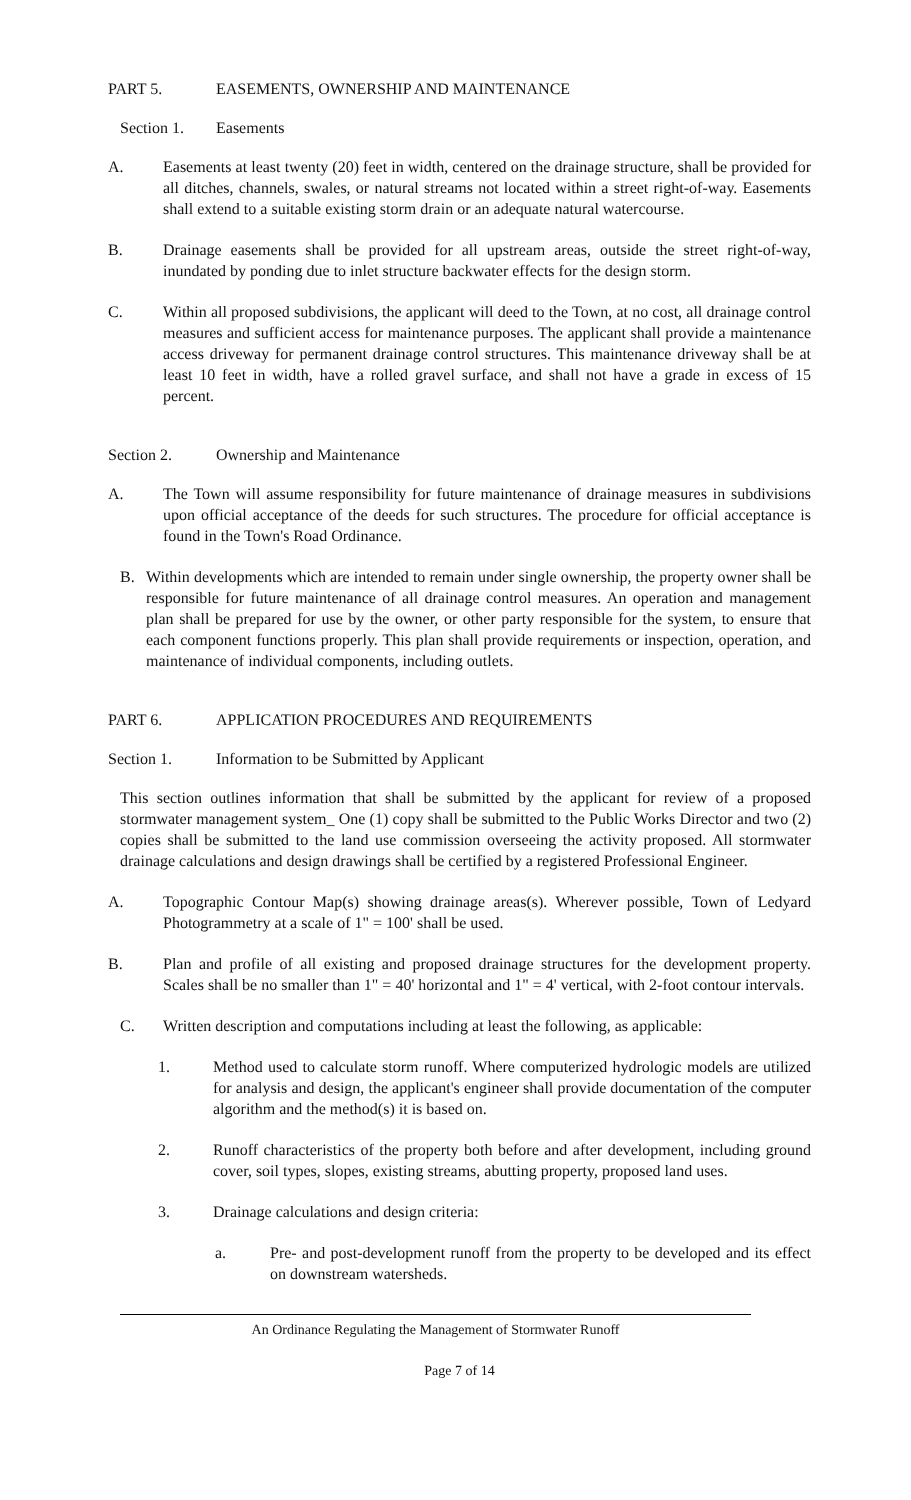PART 5. EASEMENTS, OWNERSHIP AND MAINTENANCE
Section 1. Easements
A. Easements at least twenty (20) feet in width, centered on the drainage structure, shall be provided for all ditches, channels, swales, or natural streams not located within a street right-of-way. Easements shall extend to a suitable existing storm drain or an adequate natural watercourse.
B. Drainage easements shall be provided for all upstream areas, outside the street right-of-way, inundated by ponding due to inlet structure backwater effects for the design storm.
C. Within all proposed subdivisions, the applicant will deed to the Town, at no cost, all drainage control measures and sufficient access for maintenance purposes. The applicant shall provide a maintenance access driveway for permanent drainage control structures. This maintenance driveway shall be at least 10 feet in width, have a rolled gravel surface, and shall not have a grade in excess of 15 percent.
Section 2. Ownership and Maintenance
A. The Town will assume responsibility for future maintenance of drainage measures in subdivisions upon official acceptance of the deeds for such structures. The procedure for official acceptance is found in the Town's Road Ordinance.
B. Within developments which are intended to remain under single ownership, the property owner shall be responsible for future maintenance of all drainage control measures. An operation and management plan shall be prepared for use by the owner, or other party responsible for the system, to ensure that each component functions properly. This plan shall provide requirements or inspection, operation, and maintenance of individual components, including outlets.
PART 6. APPLICATION PROCEDURES AND REQUIREMENTS
Section 1. Information to be Submitted by Applicant
This section outlines information that shall be submitted by the applicant for review of a proposed stormwater management system_ One (1) copy shall be submitted to the Public Works Director and two (2) copies shall be submitted to the land use commission overseeing the activity proposed. All stormwater drainage calculations and design drawings shall be certified by a registered Professional Engineer.
A. Topographic Contour Map(s) showing drainage areas(s). Wherever possible, Town of Ledyard Photogrammetry at a scale of 1" = 100' shall be used.
B. Plan and profile of all existing and proposed drainage structures for the development property. Scales shall be no smaller than 1" = 40' horizontal and 1" = 4' vertical, with 2-foot contour intervals.
C. Written description and computations including at least the following, as applicable:
1. Method used to calculate storm runoff. Where computerized hydrologic models are utilized for analysis and design, the applicant's engineer shall provide documentation of the computer algorithm and the method(s) it is based on.
2. Runoff characteristics of the property both before and after development, including ground cover, soil types, slopes, existing streams, abutting property, proposed land uses.
3. Drainage calculations and design criteria:
a. Pre- and post-development runoff from the property to be developed and its effect on downstream watersheds.
An Ordinance Regulating the Management of Stormwater Runoff
Page 7 of 14